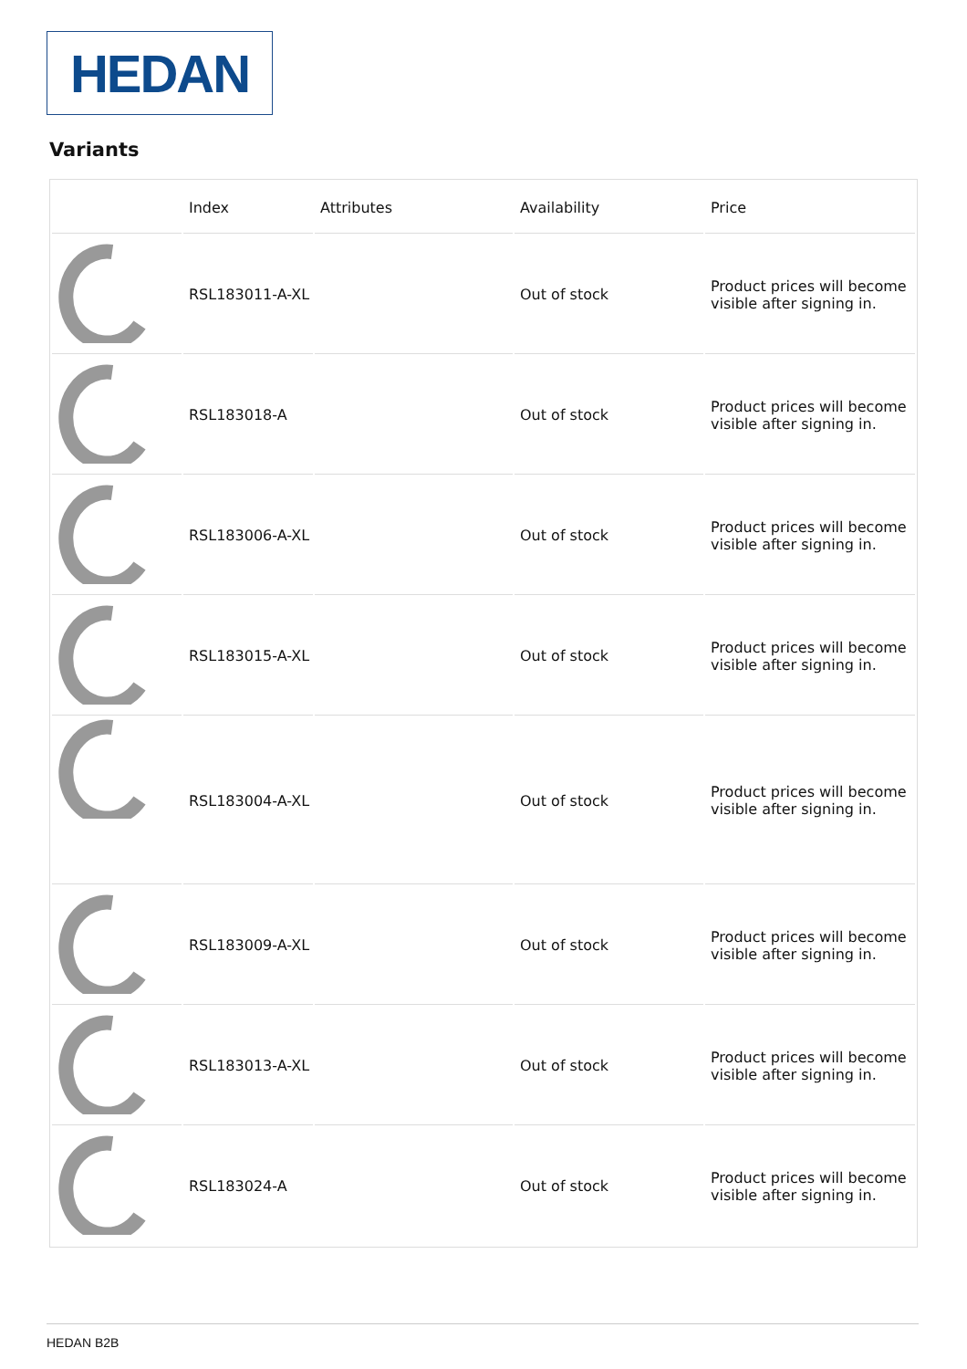HEDAN
Variants
| | Index | Attributes | Availability | Price |
| --- | --- | --- | --- | --- |
| | RSL183011-A-XL | | Out of stock | Product prices will become visible after signing in. |
| | RSL183018-A | | Out of stock | Product prices will become visible after signing in. |
| | RSL183006-A-XL | | Out of stock | Product prices will become visible after signing in. |
| | RSL183015-A-XL | | Out of stock | Product prices will become visible after signing in. |
| | RSL183004-A-XL | | Out of stock | Product prices will become visible after signing in. |
| | RSL183009-A-XL | | Out of stock | Product prices will become visible after signing in. |
| | RSL183013-A-XL | | Out of stock | Product prices will become visible after signing in. |
| | RSL183024-A | | Out of stock | Product prices will become visible after signing in. |
HEDAN B2B